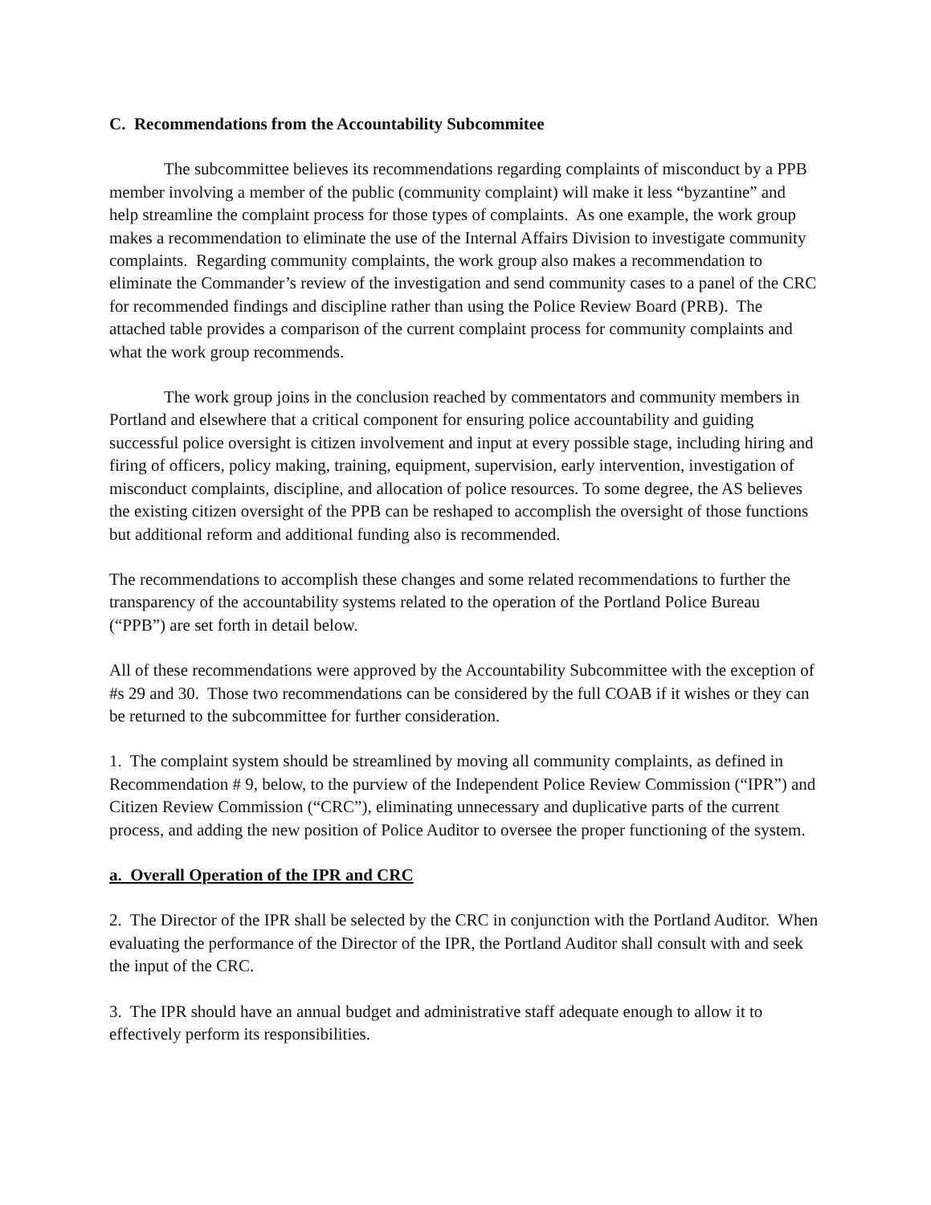C. Recommendations from the Accountability Subcommitee
The subcommittee believes its recommendations regarding complaints of misconduct by a PPB member involving a member of the public (community complaint) will make it less “byzantine” and help streamline the complaint process for those types of complaints. As one example, the work group makes a recommendation to eliminate the use of the Internal Affairs Division to investigate community complaints. Regarding community complaints, the work group also makes a recommendation to eliminate the Commander’s review of the investigation and send community cases to a panel of the CRC for recommended findings and discipline rather than using the Police Review Board (PRB). The attached table provides a comparison of the current complaint process for community complaints and what the work group recommends.
The work group joins in the conclusion reached by commentators and community members in Portland and elsewhere that a critical component for ensuring police accountability and guiding successful police oversight is citizen involvement and input at every possible stage, including hiring and firing of officers, policy making, training, equipment, supervision, early intervention, investigation of misconduct complaints, discipline, and allocation of police resources. To some degree, the AS believes the existing citizen oversight of the PPB can be reshaped to accomplish the oversight of those functions but additional reform and additional funding also is recommended.
The recommendations to accomplish these changes and some related recommendations to further the transparency of the accountability systems related to the operation of the Portland Police Bureau (“PPB”) are set forth in detail below.
All of these recommendations were approved by the Accountability Subcommittee with the exception of #s 29 and 30. Those two recommendations can be considered by the full COAB if it wishes or they can be returned to the subcommittee for further consideration.
1. The complaint system should be streamlined by moving all community complaints, as defined in Recommendation # 9, below, to the purview of the Independent Police Review Commission (“IPR”) and Citizen Review Commission (“CRC”), eliminating unnecessary and duplicative parts of the current process, and adding the new position of Police Auditor to oversee the proper functioning of the system.
a. Overall Operation of the IPR and CRC
2. The Director of the IPR shall be selected by the CRC in conjunction with the Portland Auditor. When evaluating the performance of the Director of the IPR, the Portland Auditor shall consult with and seek the input of the CRC.
3. The IPR should have an annual budget and administrative staff adequate enough to allow it to effectively perform its responsibilities.